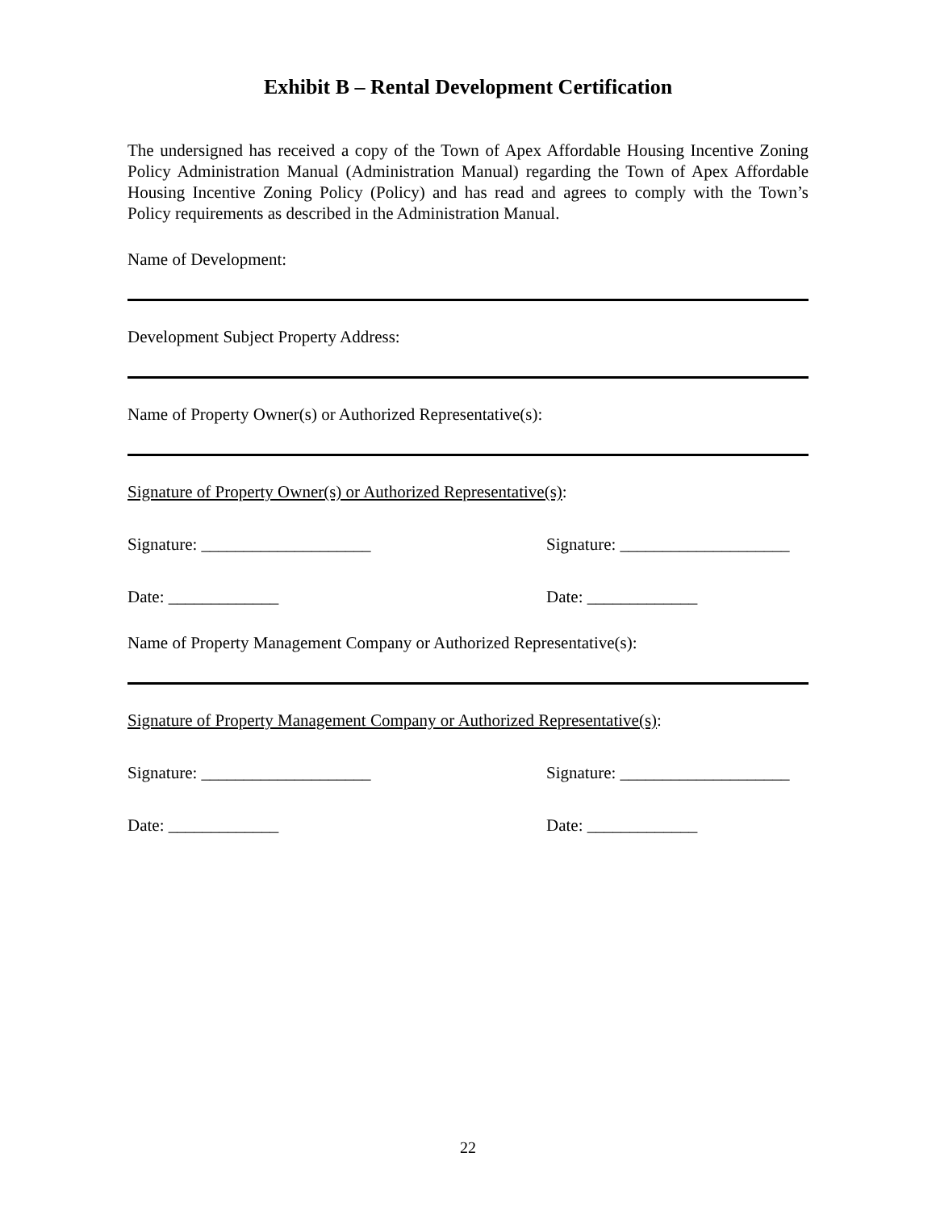Exhibit B – Rental Development Certification
The undersigned has received a copy of the Town of Apex Affordable Housing Incentive Zoning Policy Administration Manual (Administration Manual) regarding the Town of Apex Affordable Housing Incentive Zoning Policy (Policy) and has read and agrees to comply with the Town’s Policy requirements as described in the Administration Manual.
Name of Development:
Development Subject Property Address:
Name of Property Owner(s) or Authorized Representative(s):
Signature of Property Owner(s) or Authorized Representative(s):
Signature: ____________________ Signature: ____________________
Date: _____________ Date: _____________
Name of Property Management Company or Authorized Representative(s):
Signature of Property Management Company or Authorized Representative(s):
Signature: ____________________ Signature: ____________________
Date: _____________ Date: _____________
22